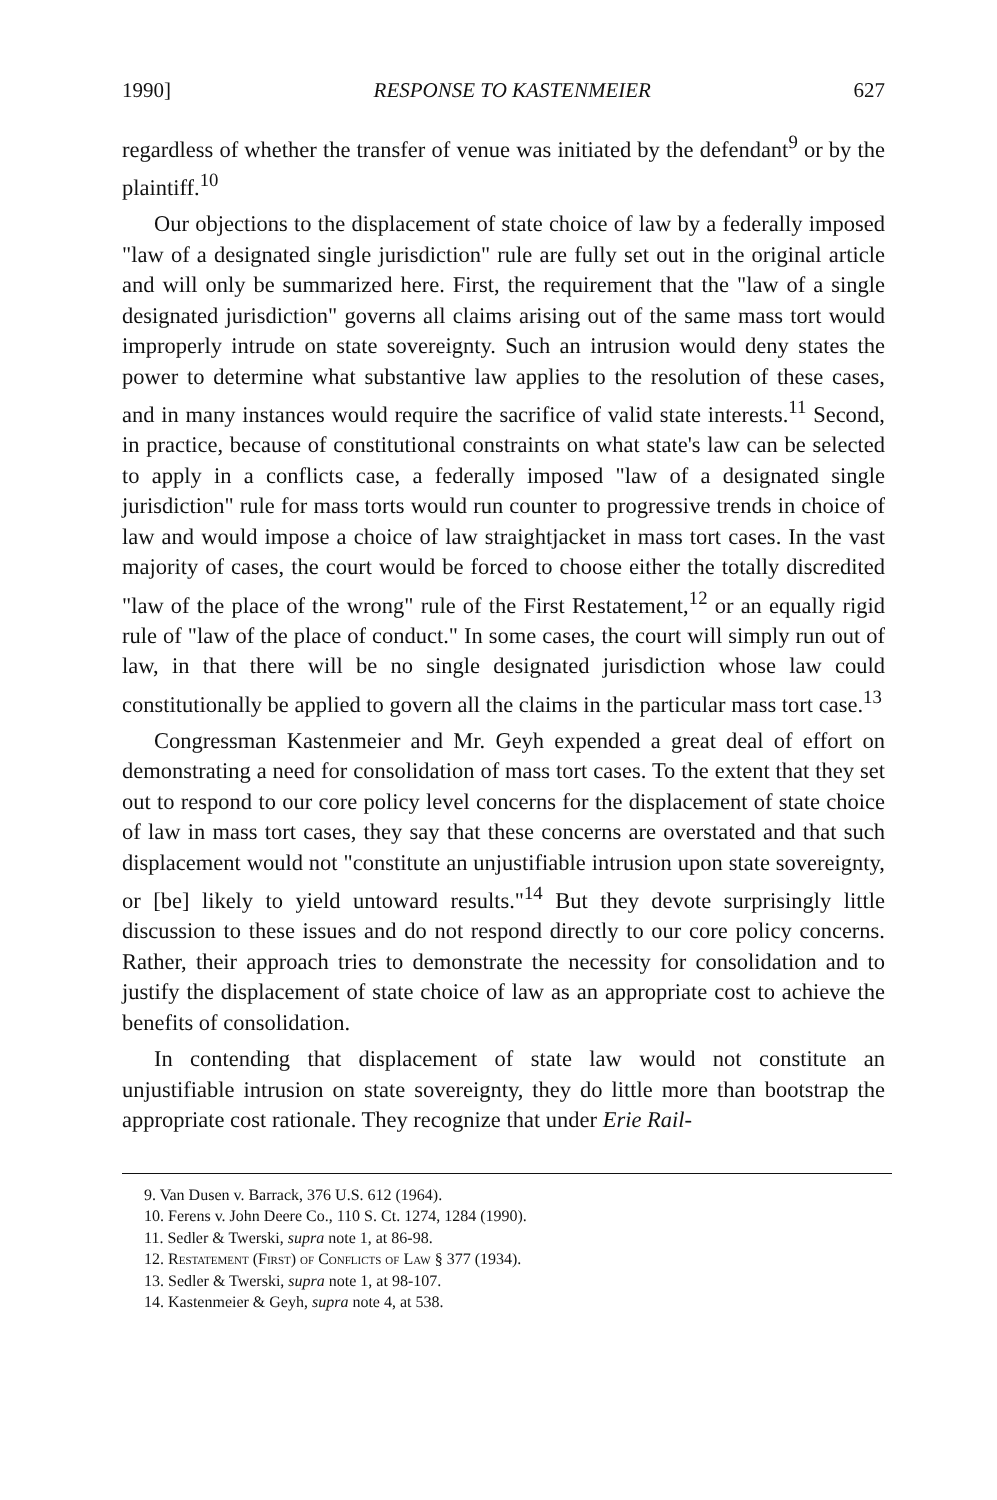1990] RESPONSE TO KASTENMEIER 627
regardless of whether the transfer of venue was initiated by the defendant<sup>9</sup> or by the plaintiff.<sup>10</sup>
Our objections to the displacement of state choice of law by a federally imposed "law of a designated single jurisdiction" rule are fully set out in the original article and will only be summarized here. First, the requirement that the "law of a single designated jurisdiction" governs all claims arising out of the same mass tort would improperly intrude on state sovereignty. Such an intrusion would deny states the power to determine what substantive law applies to the resolution of these cases, and in many instances would require the sacrifice of valid state interests.<sup>11</sup> Second, in practice, because of constitutional constraints on what state's law can be selected to apply in a conflicts case, a federally imposed "law of a designated single jurisdiction" rule for mass torts would run counter to progressive trends in choice of law and would impose a choice of law straightjacket in mass tort cases. In the vast majority of cases, the court would be forced to choose either the totally discredited "law of the place of the wrong" rule of the First Restatement,<sup>12</sup> or an equally rigid rule of "law of the place of conduct." In some cases, the court will simply run out of law, in that there will be no single designated jurisdiction whose law could constitutionally be applied to govern all the claims in the particular mass tort case.<sup>13</sup>
Congressman Kastenmeier and Mr. Geyh expended a great deal of effort on demonstrating a need for consolidation of mass tort cases. To the extent that they set out to respond to our core policy level concerns for the displacement of state choice of law in mass tort cases, they say that these concerns are overstated and that such displacement would not "constitute an unjustifiable intrusion upon state sovereignty, or [be] likely to yield untoward results."<sup>14</sup> But they devote surprisingly little discussion to these issues and do not respond directly to our core policy concerns. Rather, their approach tries to demonstrate the necessity for consolidation and to justify the displacement of state choice of law as an appropriate cost to achieve the benefits of consolidation.
In contending that displacement of state law would not constitute an unjustifiable intrusion on state sovereignty, they do little more than bootstrap the appropriate cost rationale. They recognize that under Erie Rail-
9. Van Dusen v. Barrack, 376 U.S. 612 (1964).
10. Ferens v. John Deere Co., 110 S. Ct. 1274, 1284 (1990).
11. Sedler & Twerski, supra note 1, at 86-98.
12. Restatement (First) of Conflicts of Law § 377 (1934).
13. Sedler & Twerski, supra note 1, at 98-107.
14. Kastenmeier & Geyh, supra note 4, at 538.